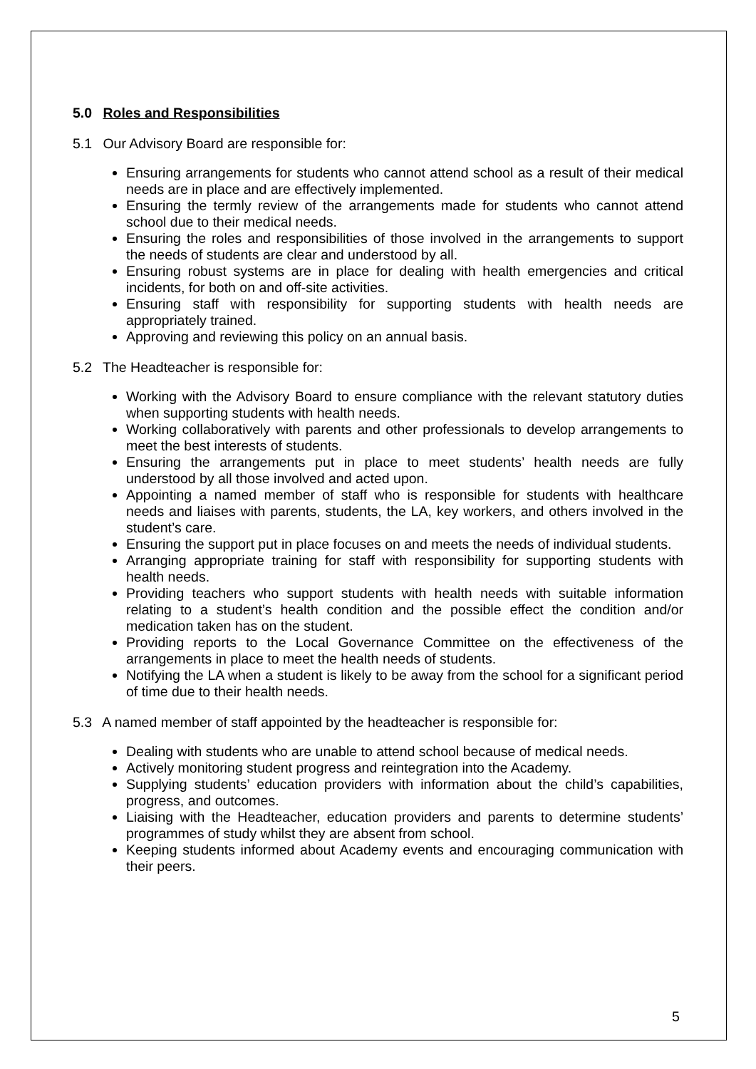5.0 Roles and Responsibilities
5.1 Our Advisory Board are responsible for:
Ensuring arrangements for students who cannot attend school as a result of their medical needs are in place and are effectively implemented.
Ensuring the termly review of the arrangements made for students who cannot attend school due to their medical needs.
Ensuring the roles and responsibilities of those involved in the arrangements to support the needs of students are clear and understood by all.
Ensuring robust systems are in place for dealing with health emergencies and critical incidents, for both on and off-site activities.
Ensuring staff with responsibility for supporting students with health needs are appropriately trained.
Approving and reviewing this policy on an annual basis.
5.2 The Headteacher is responsible for:
Working with the Advisory Board to ensure compliance with the relevant statutory duties when supporting students with health needs.
Working collaboratively with parents and other professionals to develop arrangements to meet the best interests of students.
Ensuring the arrangements put in place to meet students’ health needs are fully understood by all those involved and acted upon.
Appointing a named member of staff who is responsible for students with healthcare needs and liaises with parents, students, the LA, key workers, and others involved in the student’s care.
Ensuring the support put in place focuses on and meets the needs of individual students.
Arranging appropriate training for staff with responsibility for supporting students with health needs.
Providing teachers who support students with health needs with suitable information relating to a student’s health condition and the possible effect the condition and/or medication taken has on the student.
Providing reports to the Local Governance Committee on the effectiveness of the arrangements in place to meet the health needs of students.
Notifying the LA when a student is likely to be away from the school for a significant period of time due to their health needs.
5.3 A named member of staff appointed by the headteacher is responsible for:
Dealing with students who are unable to attend school because of medical needs.
Actively monitoring student progress and reintegration into the Academy.
Supplying students’ education providers with information about the child’s capabilities, progress, and outcomes.
Liaising with the Headteacher, education providers and parents to determine students’ programmes of study whilst they are absent from school.
Keeping students informed about Academy events and encouraging communication with their peers.
5